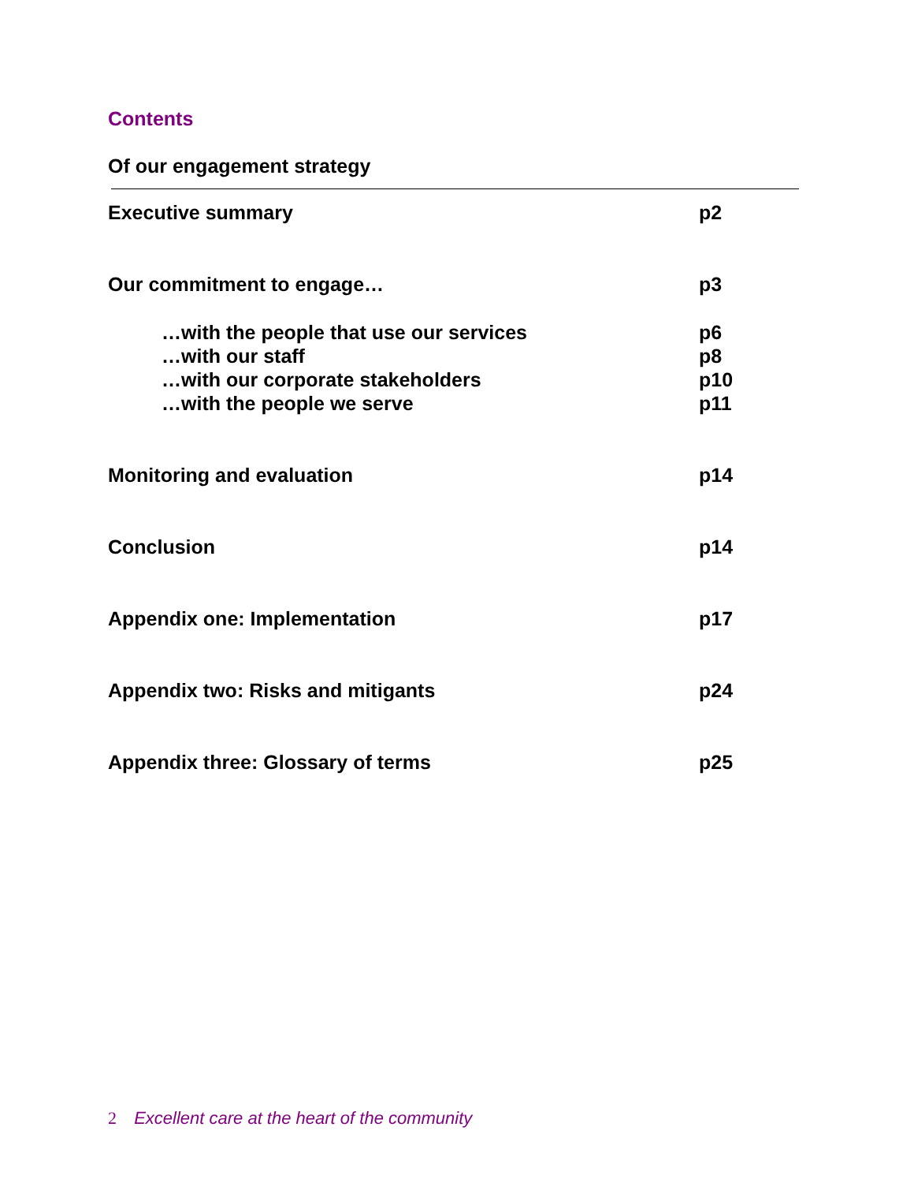Contents
Of our engagement strategy
Executive summary p2
Our commitment to engage… p3
…with the people that use our services p6
…with our staff p8
…with our corporate stakeholders p10
…with the people we serve p11
Monitoring and evaluation p14
Conclusion p14
Appendix one: Implementation p17
Appendix two: Risks and mitigants p24
Appendix three: Glossary of terms p25
2 Excellent care at the heart of the community